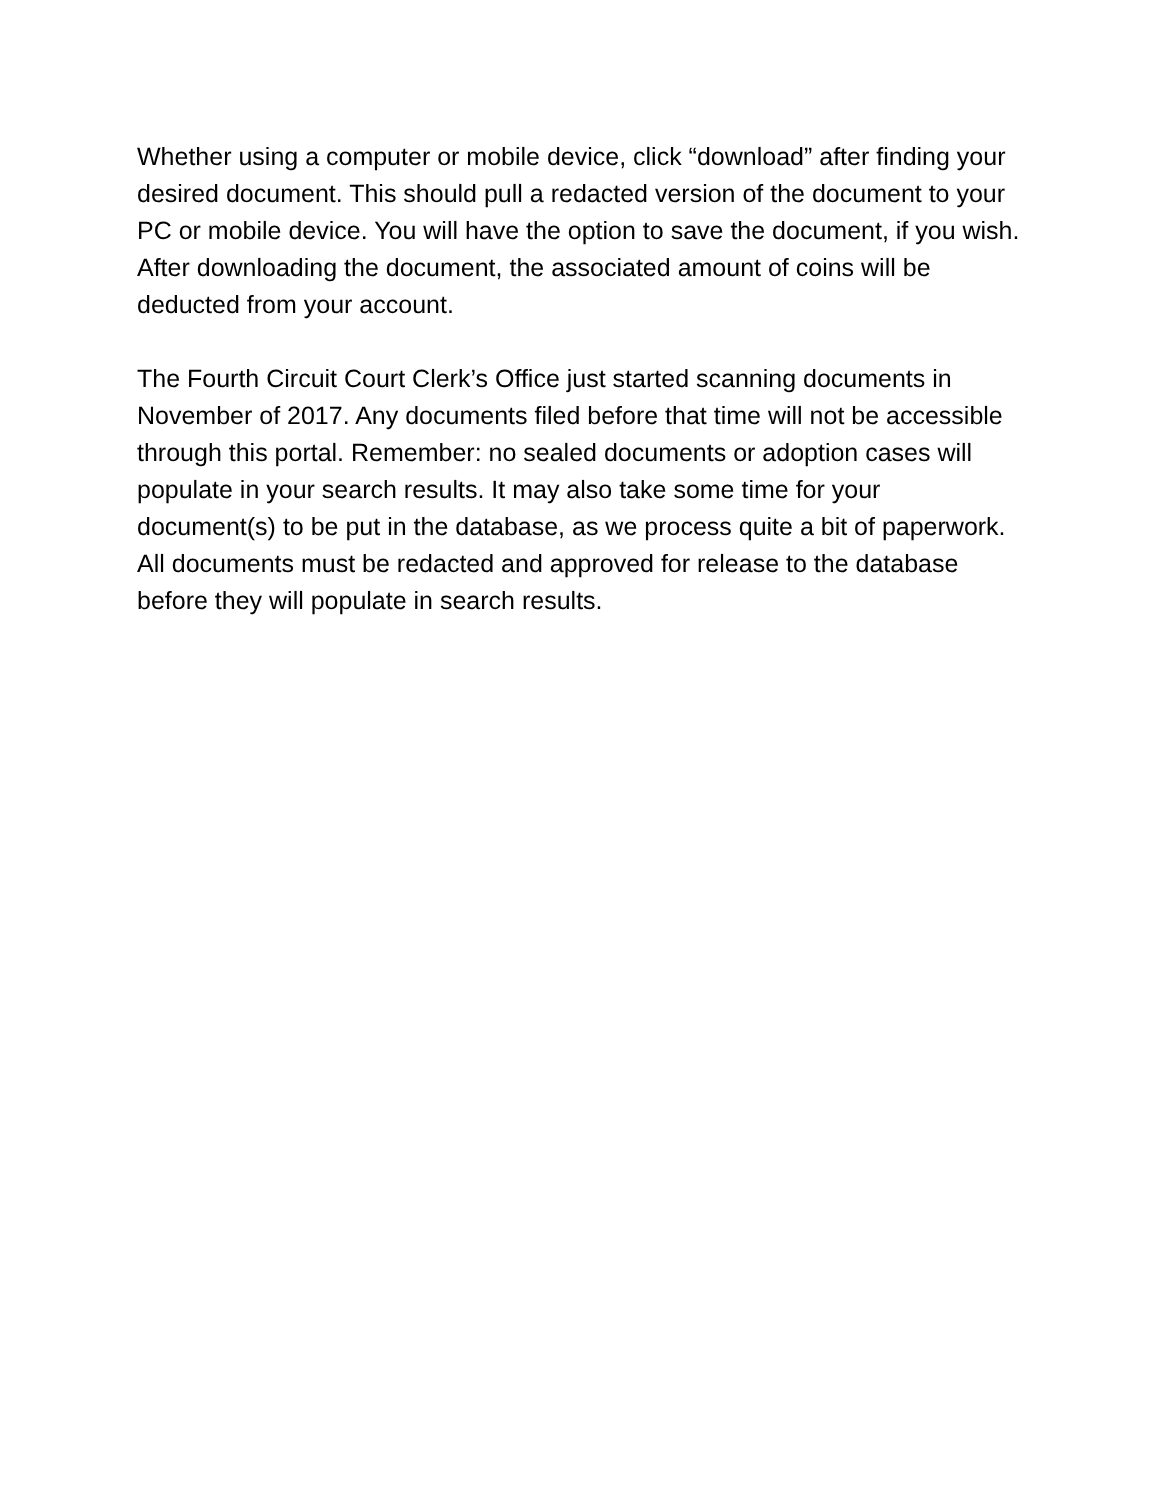Whether using a computer or mobile device, click “download” after finding your desired document. This should pull a redacted version of the document to your PC or mobile device. You will have the option to save the document, if you wish. After downloading the document, the associated amount of coins will be deducted from your account.
The Fourth Circuit Court Clerk’s Office just started scanning documents in November of 2017. Any documents filed before that time will not be accessible through this portal. Remember: no sealed documents or adoption cases will populate in your search results. It may also take some time for your document(s) to be put in the database, as we process quite a bit of paperwork. All documents must be redacted and approved for release to the database before they will populate in search results.